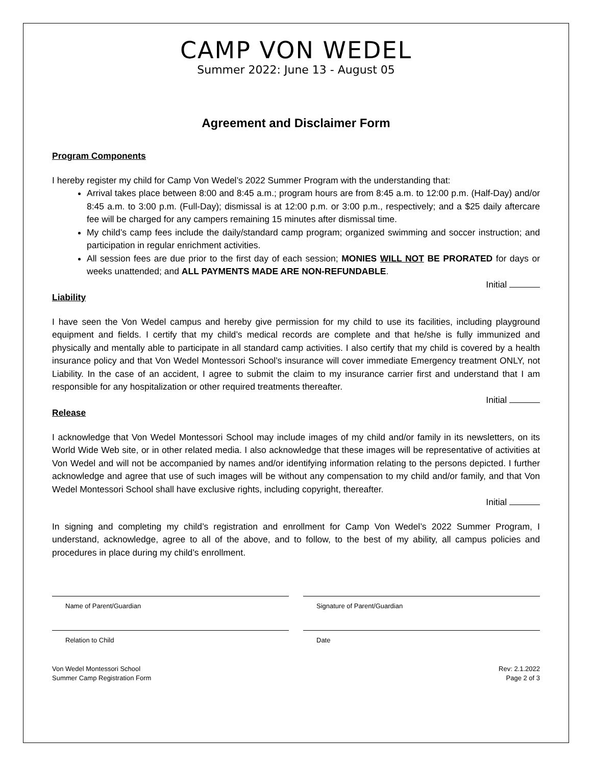CAMP VON WEDEL
Summer 2022: June 13 - August 05
Agreement and Disclaimer Form
Program Components
I hereby register my child for Camp Von Wedel’s 2022 Summer Program with the understanding that:
Arrival takes place between 8:00 and 8:45 a.m.; program hours are from 8:45 a.m. to 12:00 p.m. (Half-Day) and/or 8:45 a.m. to 3:00 p.m. (Full-Day); dismissal is at 12:00 p.m. or 3:00 p.m., respectively; and a $25 daily aftercare fee will be charged for any campers remaining 15 minutes after dismissal time.
My child’s camp fees include the daily/standard camp program; organized swimming and soccer instruction; and participation in regular enrichment activities.
All session fees are due prior to the first day of each session; MONIES WILL NOT BE PRORATED for days or weeks unattended; and ALL PAYMENTS MADE ARE NON-REFUNDABLE.
Initial
Liability
I have seen the Von Wedel campus and hereby give permission for my child to use its facilities, including playground equipment and fields. I certify that my child’s medical records are complete and that he/she is fully immunized and physically and mentally able to participate in all standard camp activities. I also certify that my child is covered by a health insurance policy and that Von Wedel Montessori School’s insurance will cover immediate Emergency treatment ONLY, not Liability. In the case of an accident, I agree to submit the claim to my insurance carrier first and understand that I am responsible for any hospitalization or other required treatments thereafter.
Initial
Release
I acknowledge that Von Wedel Montessori School may include images of my child and/or family in its newsletters, on its World Wide Web site, or in other related media. I also acknowledge that these images will be representative of activities at Von Wedel and will not be accompanied by names and/or identifying information relating to the persons depicted. I further acknowledge and agree that use of such images will be without any compensation to my child and/or family, and that Von Wedel Montessori School shall have exclusive rights, including copyright, thereafter.
Initial
In signing and completing my child’s registration and enrollment for Camp Von Wedel’s 2022 Summer Program, I understand, acknowledge, agree to all of the above, and to follow, to the best of my ability, all campus policies and procedures in place during my child’s enrollment.
Name of Parent/Guardian Signature of Parent/Guardian
Relation to Child Date
Von Wedel Montessori School
Summer Camp Registration Form
Rev: 2.1.2022
Page 2 of 3